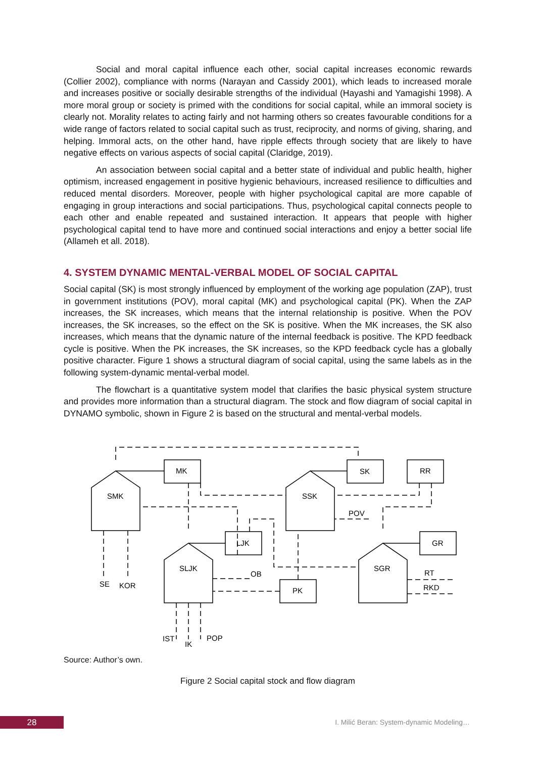Social and moral capital influence each other, social capital increases economic rewards (Collier 2002), compliance with norms (Narayan and Cassidy 2001), which leads to increased morale and increases positive or socially desirable strengths of the individual (Hayashi and Yamagishi 1998). A more moral group or society is primed with the conditions for social capital, while an immoral society is clearly not. Morality relates to acting fairly and not harming others so creates favourable conditions for a wide range of factors related to social capital such as trust, reciprocity, and norms of giving, sharing, and helping. Immoral acts, on the other hand, have ripple effects through society that are likely to have negative effects on various aspects of social capital (Claridge, 2019).
An association between social capital and a better state of individual and public health, higher optimism, increased engagement in positive hygienic behaviours, increased resilience to difficulties and reduced mental disorders. Moreover, people with higher psychological capital are more capable of engaging in group interactions and social participations. Thus, psychological capital connects people to each other and enable repeated and sustained interaction. It appears that people with higher psychological capital tend to have more and continued social interactions and enjoy a better social life (Allameh et all. 2018).
4. SYSTEM DYNAMIC MENTAL-VERBAL MODEL OF SOCIAL CAPITAL
Social capital (SK) is most strongly influenced by employment of the working age population (ZAP), trust in government institutions (POV), moral capital (MK) and psychological capital (PK). When the ZAP increases, the SK increases, which means that the internal relationship is positive. When the POV increases, the SK increases, so the effect on the SK is positive. When the MK increases, the SK also increases, which means that the dynamic nature of the internal feedback is positive. The KPD feedback cycle is positive. When the PK increases, the SK increases, so the KPD feedback cycle has a globally positive character. Figure 1 shows a structural diagram of social capital, using the same labels as in the following system-dynamic mental-verbal model.
The flowchart is a quantitative system model that clarifies the basic physical system structure and provides more information than a structural diagram. The stock and flow diagram of social capital in DYNAMO symbolic, shown in Figure 2 is based on the structural and mental-verbal models.
SMK
SSK
SLJK
SGR
MK
SK
RR
LJK
GR
PK
POV
OB
RT
RKD
SE
KOR
IST
IK
POP
Source: Author’s own.
Figure 2 Social capital stock and flow diagram
28
I. Milić Beran: System-dynamic Modeling…